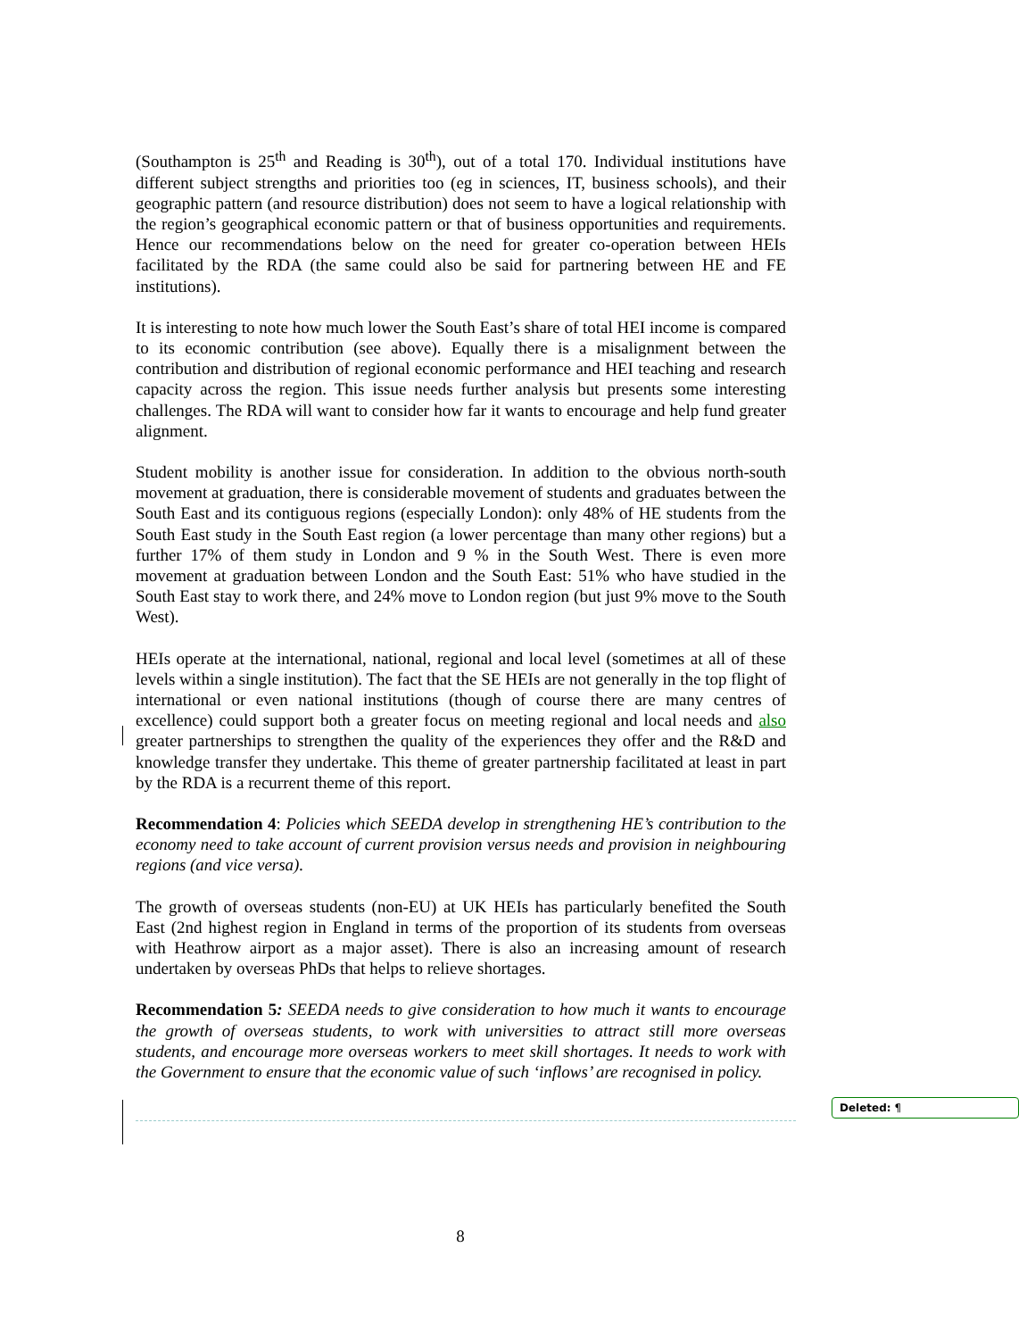Deleted: ¶
(Southampton is 25<sup>th</sup> and Reading is 30<sup>th</sup>), out of a total 170. Individual institutions have different subject strengths and priorities too (eg in sciences, IT, business schools), and their geographic pattern (and resource distribution) does not seem to have a logical relationship with the region’s geographical economic pattern or that of business opportunities and requirements. Hence our recommendations below on the need for greater co-operation between HEIs facilitated by the RDA (the same could also be said for partnering between HE and FE institutions).
It is interesting to note how much lower the South East’s share of total HEI income is compared to its economic contribution (see above). Equally there is a misalignment between the contribution and distribution of regional economic performance and HEI teaching and research capacity across the region. This issue needs further analysis but presents some interesting challenges. The RDA will want to consider how far it wants to encourage and help fund greater alignment.
Student mobility is another issue for consideration. In addition to the obvious north-south movement at graduation, there is considerable movement of students and graduates between the South East and its contiguous regions (especially London): only 48% of HE students from the South East study in the South East region (a lower percentage than many other regions) but a further 17% of them study in London and 9 % in the South West. There is even more movement at graduation between London and the South East: 51% who have studied in the South East stay to work there, and 24% move to London region (but just 9% move to the South West).
HEIs operate at the international, national, regional and local level (sometimes at all of these levels within a single institution). The fact that the SE HEIs are not generally in the top flight of international or even national institutions (though of course there are many centres of excellence) could support both a greater focus on meeting regional and local needs and also greater partnerships to strengthen the quality of the experiences they offer and the R&D and knowledge transfer they undertake. This theme of greater partnership facilitated at least in part by the RDA is a recurrent theme of this report.
Recommendation 4: Policies which SEEDA develop in strengthening HE’s contribution to the economy need to take account of current provision versus needs and provision in neighbouring regions (and vice versa).
The growth of overseas students (non-EU) at UK HEIs has particularly benefited the South East (2nd highest region in England in terms of the proportion of its students from overseas with Heathrow airport as a major asset). There is also an increasing amount of research undertaken by overseas PhDs that helps to relieve shortages.
Recommendation 5: SEEDA needs to give consideration to how much it wants to encourage the growth of overseas students, to work with universities to attract still more overseas students, and encourage more overseas workers to meet skill shortages. It needs to work with the Government to ensure that the economic value of such ‘inflows’ are recognised in policy.
8